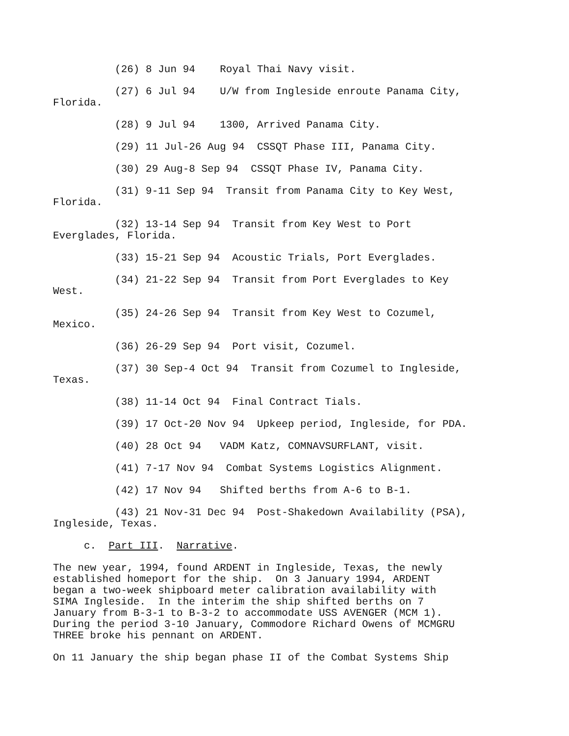(26) 8 Jun 94 Royal Thai Navy visit.
(27) 6 Jul 94 U/W from Ingleside enroute Panama City, Florida.
(28) 9 Jul 94 1300, Arrived Panama City.
(29) 11 Jul-26 Aug 94 CSSQT Phase III, Panama City.
(30) 29 Aug-8 Sep 94 CSSQT Phase IV, Panama City.
(31) 9-11 Sep 94 Transit from Panama City to Key West, Florida.
(32) 13-14 Sep 94 Transit from Key West to Port Everglades, Florida.
(33) 15-21 Sep 94 Acoustic Trials, Port Everglades.
(34) 21-22 Sep 94 Transit from Port Everglades to Key West.
(35) 24-26 Sep 94 Transit from Key West to Cozumel, Mexico.
(36) 26-29 Sep 94 Port visit, Cozumel.
(37) 30 Sep-4 Oct 94 Transit from Cozumel to Ingleside, Texas.
(38) 11-14 Oct 94 Final Contract Tials.
(39) 17 Oct-20 Nov 94 Upkeep period, Ingleside, for PDA.
(40) 28 Oct 94 VADM Katz, COMNAVSURFLANT, visit.
(41) 7-17 Nov 94 Combat Systems Logistics Alignment.
(42) 17 Nov 94 Shifted berths from A-6 to B-1.
(43) 21 Nov-31 Dec 94 Post-Shakedown Availability (PSA), Ingleside, Texas.
c. Part III. Narrative.
The new year, 1994, found ARDENT in Ingleside, Texas, the newly established homeport for the ship. On 3 January 1994, ARDENT began a two-week shipboard meter calibration availability with SIMA Ingleside. In the interim the ship shifted berths on 7 January from B-3-1 to B-3-2 to accommodate USS AVENGER (MCM 1). During the period 3-10 January, Commodore Richard Owens of MCMGRU THREE broke his pennant on ARDENT.
On 11 January the ship began phase II of the Combat Systems Ship